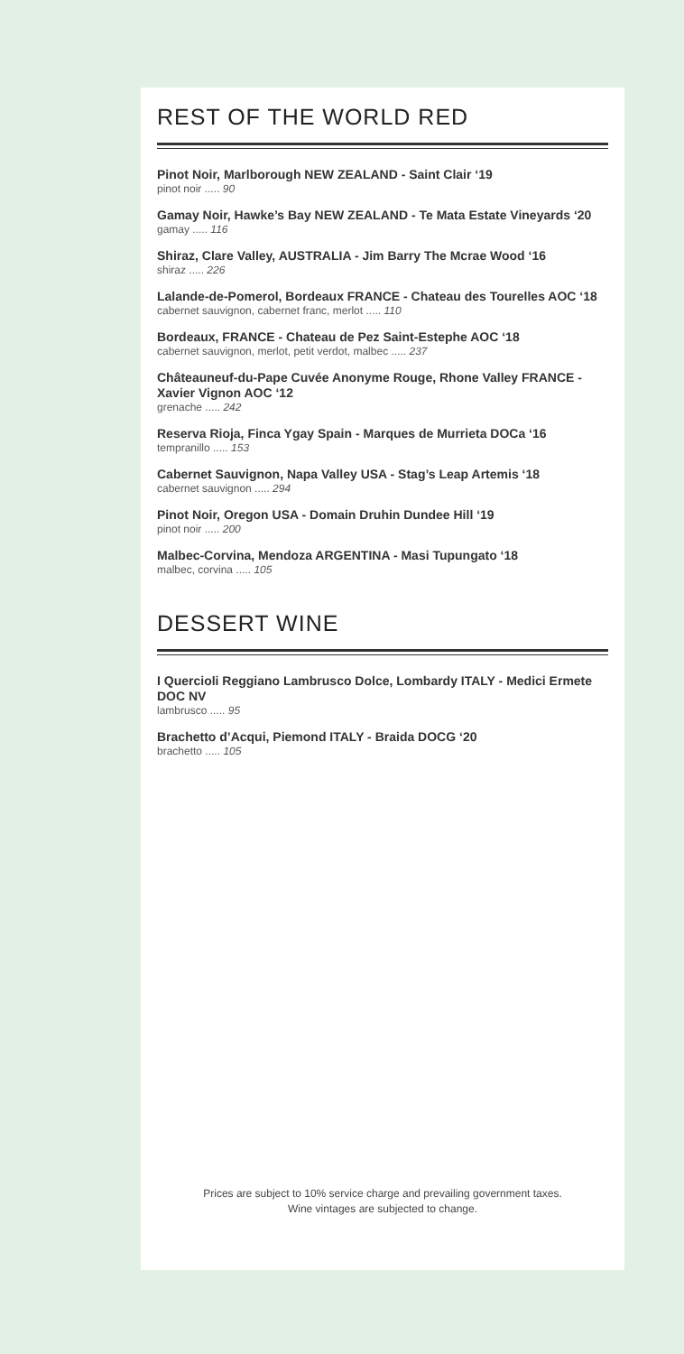REST OF THE WORLD RED
Pinot Noir, Marlborough NEW ZEALAND - Saint Clair ‘19
pinot noir ..... 90
Gamay Noir, Hawke’s Bay NEW ZEALAND - Te Mata Estate Vineyards ‘20
gamay ..... 116
Shiraz, Clare Valley, AUSTRALIA - Jim Barry The Mcrae Wood ‘16
shiraz ..... 226
Lalande-de-Pomerol, Bordeaux FRANCE - Chateau des Tourelles AOC ‘18
cabernet sauvignon, cabernet franc, merlot ..... 110
Bordeaux, FRANCE - Chateau de Pez Saint-Estephe AOC ‘18
cabernet sauvignon, merlot, petit verdot, malbec ..... 237
Châteauneuf-du-Pape Cuvée Anonyme Rouge, Rhone Valley FRANCE - Xavier Vignon AOC ‘12
grenache ..... 242
Reserva Rioja, Finca Ygay Spain - Marques de Murrieta DOCa ‘16
tempranillo ..... 153
Cabernet Sauvignon, Napa Valley USA - Stag’s Leap Artemis ‘18
cabernet sauvignon ..... 294
Pinot Noir, Oregon USA - Domain Druhin Dundee Hill ‘19
pinot noir ..... 200
Malbec-Corvina, Mendoza ARGENTINA - Masi Tupungato ‘18
malbec, corvina ..... 105
DESSERT WINE
I Quercioli Reggiano Lambrusco Dolce, Lombardy ITALY - Medici Ermete DOC NV
lambrusco ..... 95
Brachetto d’Acqui, Piemond ITALY - Braida DOCG ‘20
brachetto ..... 105
Prices are subject to 10% service charge and prevailing government taxes.
Wine vintages are subjected to change.